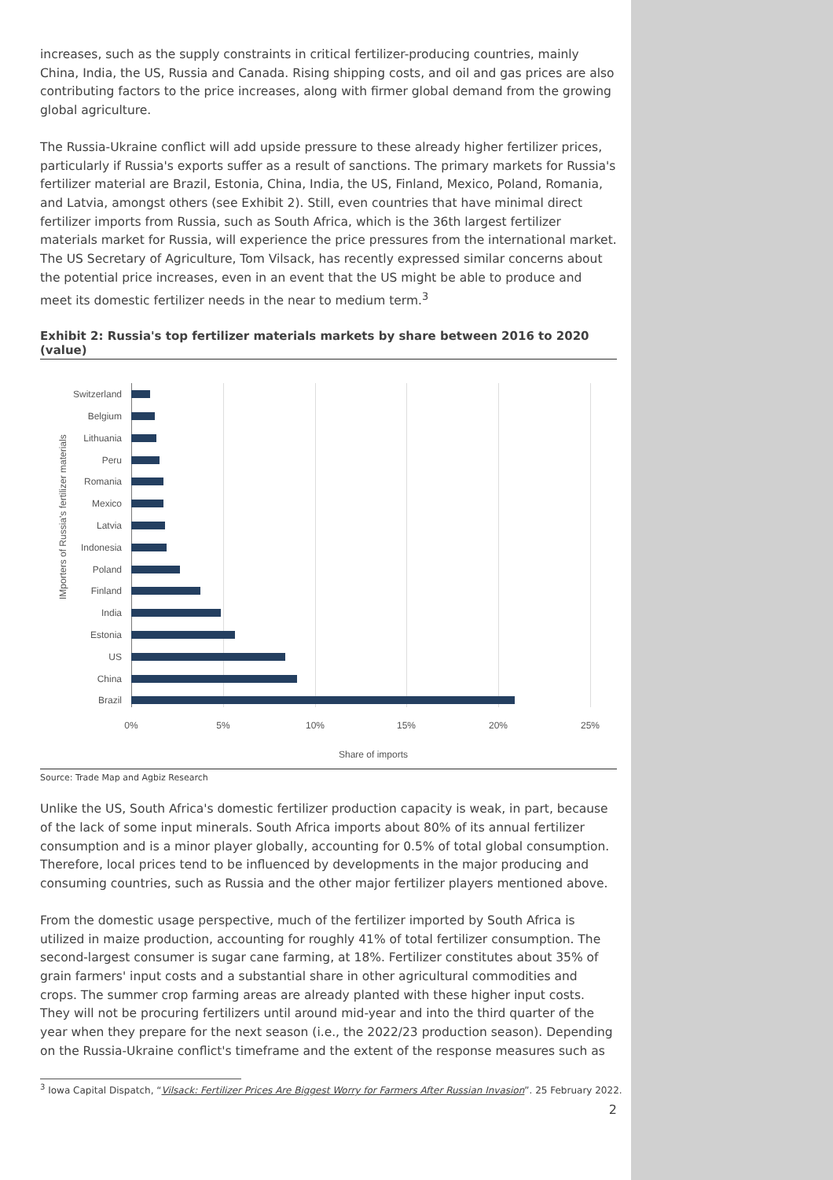increases, such as the supply constraints in critical fertilizer-producing countries, mainly China, India, the US, Russia and Canada. Rising shipping costs, and oil and gas prices are also contributing factors to the price increases, along with firmer global demand from the growing global agriculture.
The Russia-Ukraine conflict will add upside pressure to these already higher fertilizer prices, particularly if Russia's exports suffer as a result of sanctions. The primary markets for Russia's fertilizer material are Brazil, Estonia, China, India, the US, Finland, Mexico, Poland, Romania, and Latvia, amongst others (see Exhibit 2). Still, even countries that have minimal direct fertilizer imports from Russia, such as South Africa, which is the 36th largest fertilizer materials market for Russia, will experience the price pressures from the international market. The US Secretary of Agriculture, Tom Vilsack, has recently expressed similar concerns about the potential price increases, even in an event that the US might be able to produce and meet its domestic fertilizer needs in the near to medium term.<sup>3</sup>
Exhibit 2: Russia's top fertilizer materials markets by share between 2016 to 2020 (value)
IMporters of Russia's fertilizer materials
Switzerland
Belgium
Lithuania
Peru
Romania
Mexico
Latvia
Indonesia
Poland
Finland
India
Estonia
US
China
Brazil
0% 5% 10% 15% 20% 25%
Share of imports
Source: Trade Map and Agbiz Research
Unlike the US, South Africa's domestic fertilizer production capacity is weak, in part, because of the lack of some input minerals. South Africa imports about 80% of its annual fertilizer consumption and is a minor player globally, accounting for 0.5% of total global consumption. Therefore, local prices tend to be influenced by developments in the major producing and consuming countries, such as Russia and the other major fertilizer players mentioned above.
From the domestic usage perspective, much of the fertilizer imported by South Africa is utilized in maize production, accounting for roughly 41% of total fertilizer consumption. The second-largest consumer is sugar cane farming, at 18%. Fertilizer constitutes about 35% of grain farmers' input costs and a substantial share in other agricultural commodities and crops. The summer crop farming areas are already planted with these higher input costs. They will not be procuring fertilizers until around mid-year and into the third quarter of the year when they prepare for the next season (i.e., the 2022/23 production season). Depending on the Russia-Ukraine conflict's timeframe and the extent of the response measures such as
<sup>3</sup> Iowa Capital Dispatch, “Vilsack: Fertilizer Prices Are Biggest Worry for Farmers After Russian Invasion”. 25 February 2022.
2